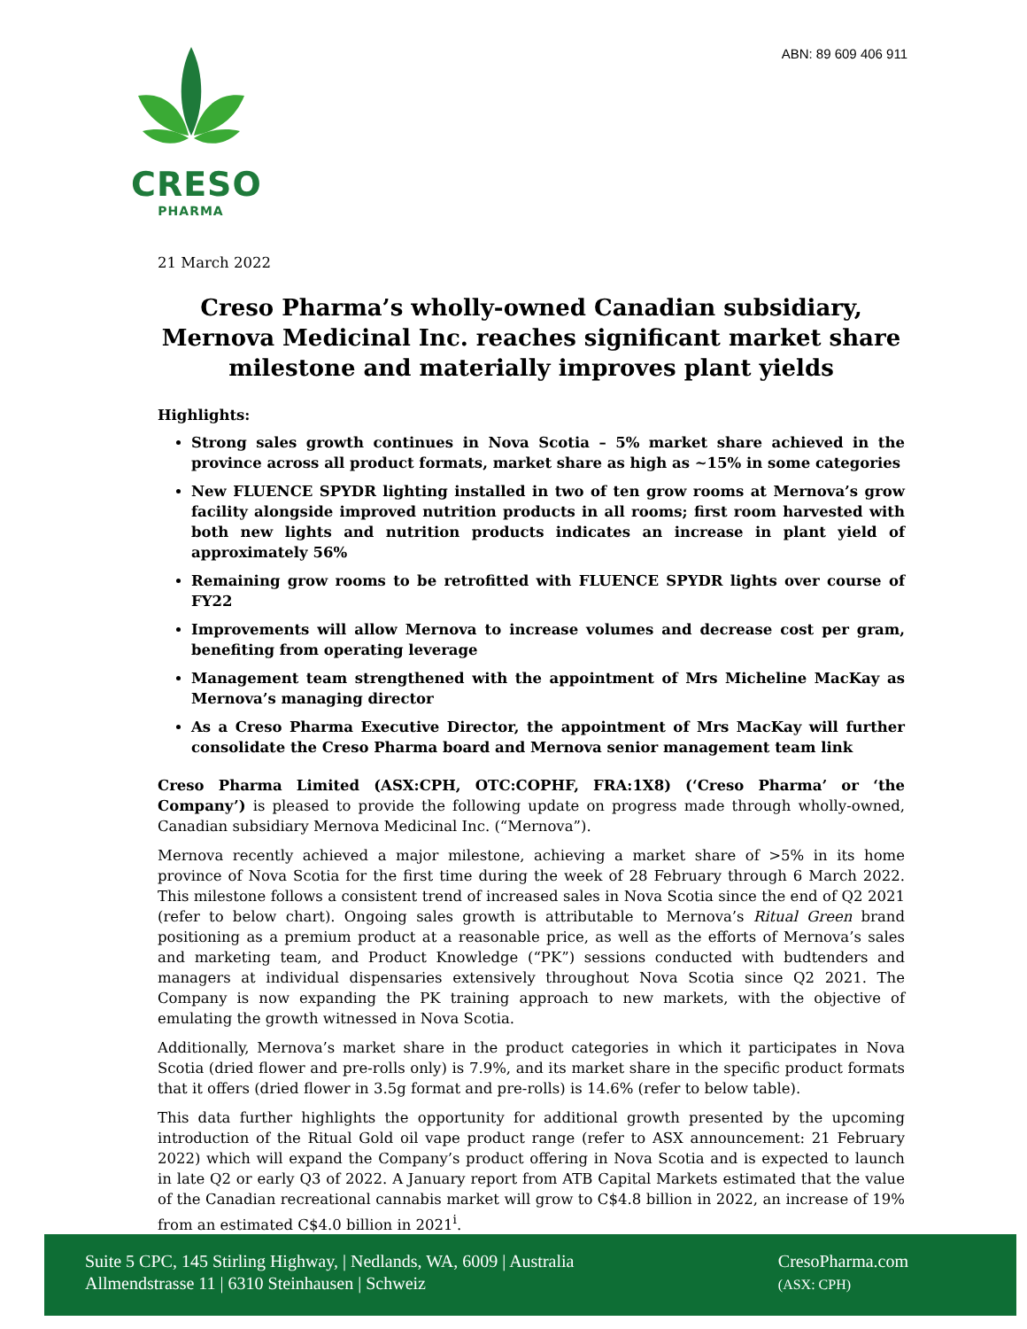ABN: 89 609 406 911
CRESO
PHARMA
21 March 2022
Creso Pharma’s wholly-owned Canadian subsidiary, Mernova Medicinal Inc. reaches significant market share milestone and materially improves plant yields
Highlights:
Strong sales growth continues in Nova Scotia – 5% market share achieved in the province across all product formats, market share as high as ~15% in some categories
New FLUENCE SPYDR lighting installed in two of ten grow rooms at Mernova’s grow facility alongside improved nutrition products in all rooms; first room harvested with both new lights and nutrition products indicates an increase in plant yield of approximately 56%
Remaining grow rooms to be retrofitted with FLUENCE SPYDR lights over course of FY22
Improvements will allow Mernova to increase volumes and decrease cost per gram, benefiting from operating leverage
Management team strengthened with the appointment of Mrs Micheline MacKay as Mernova’s managing director
As a Creso Pharma Executive Director, the appointment of Mrs MacKay will further consolidate the Creso Pharma board and Mernova senior management team link
Creso Pharma Limited (ASX:CPH, OTC:COPHF, FRA:1X8) (‘Creso Pharma’ or ‘the Company’) is pleased to provide the following update on progress made through wholly-owned, Canadian subsidiary Mernova Medicinal Inc. (“Mernova”).
Mernova recently achieved a major milestone, achieving a market share of >5% in its home province of Nova Scotia for the first time during the week of 28 February through 6 March 2022. This milestone follows a consistent trend of increased sales in Nova Scotia since the end of Q2 2021 (refer to below chart). Ongoing sales growth is attributable to Mernova’s Ritual Green brand positioning as a premium product at a reasonable price, as well as the efforts of Mernova’s sales and marketing team, and Product Knowledge (“PK”) sessions conducted with budtenders and managers at individual dispensaries extensively throughout Nova Scotia since Q2 2021. The Company is now expanding the PK training approach to new markets, with the objective of emulating the growth witnessed in Nova Scotia.
Additionally, Mernova’s market share in the product categories in which it participates in Nova Scotia (dried flower and pre-rolls only) is 7.9%, and its market share in the specific product formats that it offers (dried flower in 3.5g format and pre-rolls) is 14.6% (refer to below table).
This data further highlights the opportunity for additional growth presented by the upcoming introduction of the Ritual Gold oil vape product range (refer to ASX announcement: 21 February 2022) which will expand the Company’s product offering in Nova Scotia and is expected to launch in late Q2 or early Q3 of 2022. A January report from ATB Capital Markets estimated that the value of the Canadian recreational cannabis market will grow to C$4.8 billion in 2022, an increase of 19% from an estimated C$4.0 billion in 2021<sup>i</sup>.
Suite 5 CPC, 145 Stirling Highway, | Nedlands, WA, 6009 | Australia
Allmendstrasse 11 | 6310 Steinhausen | Schweiz
CresoPharma.com
(ASX: CPH)